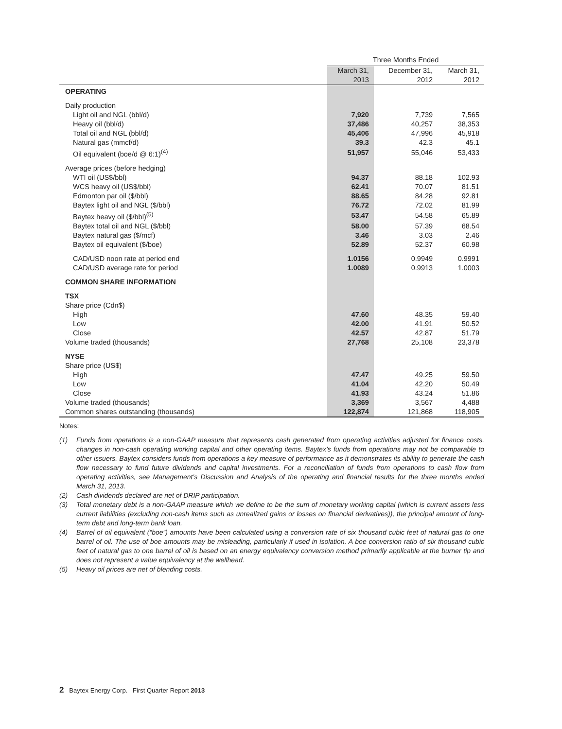| | Three Months Ended | | |
| | March 31, 2013 | December 31, 2012 | March 31, 2012 |
| OPERATING | | | |
| Daily production | | | |
| Light oil and NGL (bbl/d) | 7,920 | 7,739 | 7,565 |
| Heavy oil (bbl/d) | 37,486 | 40,257 | 38,353 |
| Total oil and NGL (bbl/d) | 45,406 | 47,996 | 45,918 |
| Natural gas (mmcf/d) | 39.3 | 42.3 | 45.1 |
| Oil equivalent (boe/d @ 6:1)<sup>(4)</sup> | 51,957 | 55,046 | 53,433 |
| Average prices (before hedging) | | | |
| WTI oil (US$/bbl) | 94.37 | 88.18 | 102.93 |
| WCS heavy oil (US$/bbl) | 62.41 | 70.07 | 81.51 |
| Edmonton par oil ($/bbl) | 88.65 | 84.28 | 92.81 |
| Baytex light oil and NGL ($/bbl) | 76.72 | 72.02 | 81.99 |
| Baytex heavy oil ($/bbl)<sup>(5)</sup> | 53.47 | 54.58 | 65.89 |
| Baytex total oil and NGL ($/bbl) | 58.00 | 57.39 | 68.54 |
| Baytex natural gas ($/mcf) | 3.46 | 3.03 | 2.46 |
| Baytex oil equivalent ($/boe) | 52.89 | 52.37 | 60.98 |
| CAD/USD noon rate at period end | 1.0156 | 0.9949 | 0.9991 |
| CAD/USD average rate for period | 1.0089 | 0.9913 | 1.0003 |
| COMMON SHARE INFORMATION | | | |
| TSX | | | |
| Share price (Cdn$) | | | |
| High | 47.60 | 48.35 | 59.40 |
| Low | 42.00 | 41.91 | 50.52 |
| Close | 42.57 | 42.87 | 51.79 |
| Volume traded (thousands) | 27,768 | 25,108 | 23,378 |
| NYSE | | | |
| Share price (US$) | | | |
| High | 47.47 | 49.25 | 59.50 |
| Low | 41.04 | 42.20 | 50.49 |
| Close | 41.93 | 43.24 | 51.86 |
| Volume traded (thousands) | 3,369 | 3,567 | 4,488 |
| Common shares outstanding (thousands) | 122,874 | 121,868 | 118,905 |
Notes:
(1) Funds from operations is a non-GAAP measure that represents cash generated from operating activities adjusted for finance costs, changes in non-cash operating working capital and other operating items. Baytex’s funds from operations may not be comparable to other issuers. Baytex considers funds from operations a key measure of performance as it demonstrates its ability to generate the cash flow necessary to fund future dividends and capital investments. For a reconciliation of funds from operations to cash flow from operating activities, see Management’s Discussion and Analysis of the operating and financial results for the three months ended March 31, 2013.
(2) Cash dividends declared are net of DRIP participation.
(3) Total monetary debt is a non-GAAP measure which we define to be the sum of monetary working capital (which is current assets less current liabilities (excluding non-cash items such as unrealized gains or losses on financial derivatives)), the principal amount of long-term debt and long-term bank loan.
(4) Barrel of oil equivalent (“boe”) amounts have been calculated using a conversion rate of six thousand cubic feet of natural gas to one barrel of oil. The use of boe amounts may be misleading, particularly if used in isolation. A boe conversion ratio of six thousand cubic feet of natural gas to one barrel of oil is based on an energy equivalency conversion method primarily applicable at the burner tip and does not represent a value equivalency at the wellhead.
(5) Heavy oil prices are net of blending costs.
2 Baytex Energy Corp. First Quarter Report 2013